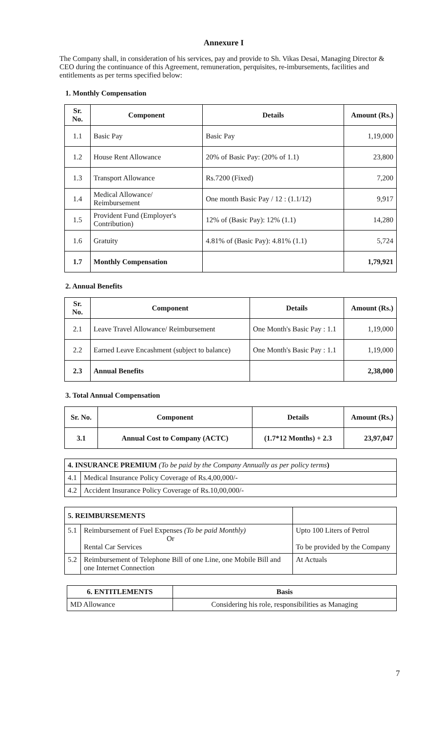Annexure I
The Company shall, in consideration of his services, pay and provide to Sh. Vikas Desai, Managing Director & CEO during the continuance of this Agreement, remuneration, perquisites, re-imbursements, facilities and entitlements as per terms specified below:
1. Monthly Compensation
| Sr. No. | Component | Details | Amount (Rs.) |
| --- | --- | --- | --- |
| 1.1 | Basic Pay | Basic Pay | 1,19,000 |
| 1.2 | House Rent Allowance | 20% of Basic Pay: (20% of 1.1) | 23,800 |
| 1.3 | Transport Allowance | Rs.7200 (Fixed) | 7,200 |
| 1.4 | Medical Allowance/ Reimbursement | One month Basic Pay / 12 : (1.1/12) | 9,917 |
| 1.5 | Provident Fund (Employer's Contribution) | 12% of (Basic Pay): 12% (1.1) | 14,280 |
| 1.6 | Gratuity | 4.81% of (Basic Pay): 4.81% (1.1) | 5,724 |
| 1.7 | Monthly Compensation | | 1,79,921 |
2. Annual Benefits
| Sr. No. | Component | Details | Amount (Rs.) |
| --- | --- | --- | --- |
| 2.1 | Leave Travel Allowance/ Reimbursement | One Month's Basic Pay : 1.1 | 1,19,000 |
| 2.2 | Earned Leave Encashment (subject to balance) | One Month's Basic Pay : 1.1 | 1,19,000 |
| 2.3 | Annual Benefits | | 2,38,000 |
3. Total Annual Compensation
| Sr. No. | Component | Details | Amount (Rs.) |
| --- | --- | --- | --- |
| 3.1 | Annual Cost to Company (ACTC) | (1.7*12 Months) + 2.3 | 23,97,047 |
| 4. INSURANCE PREMIUM (To be paid by the Company Annually as per policy terms ) | |
| 4.1 | Medical Insurance Policy Coverage of Rs.4,00,000/- |
| 4.2 | Accident Insurance Policy Coverage of Rs.10,00,000/- |
| 5. REIMBURSEMENTS | | |
| 5.1 | Reimbursement of Fuel Expenses (To be paid Monthly) Or Rental Car Services | Upto 100 Liters of Petrol To be provided by the Company |
| 5.2 | Reimbursement of Telephone Bill of one Line, one Mobile Bill and one Internet Connection | At Actuals |
| 6. ENTITLEMENTS | Basis |
| --- | --- |
| MD Allowance | Considering his role, responsibilities as Managing |
7